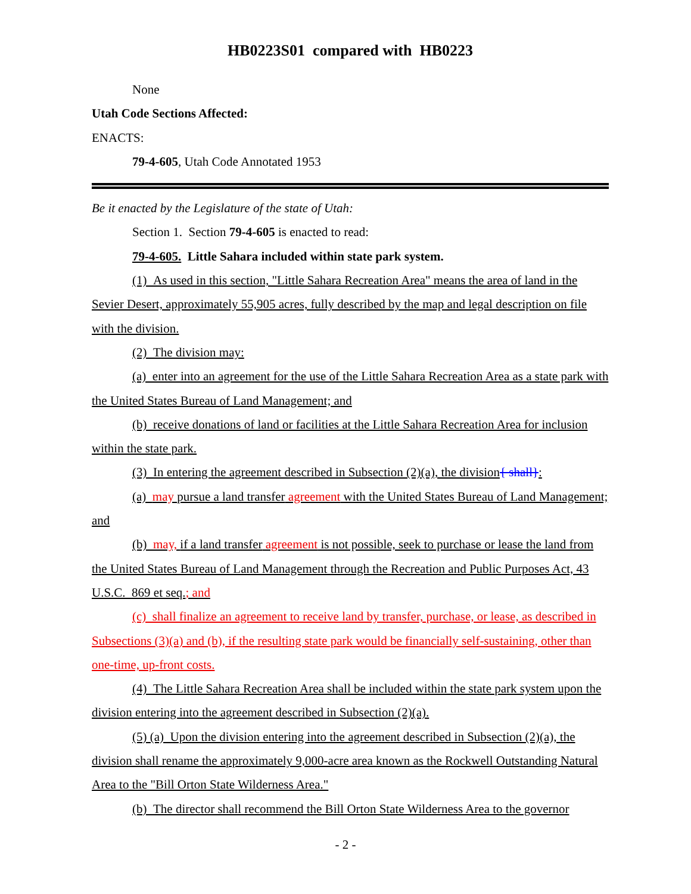HB0223S01 compared with HB0223
None
Utah Code Sections Affected:
ENACTS:
79-4-605, Utah Code Annotated 1953
Be it enacted by the Legislature of the state of Utah:
Section 1. Section 79-4-605 is enacted to read:
79-4-605. Little Sahara included within state park system.
(1) As used in this section, "Little Sahara Recreation Area" means the area of land in the Sevier Desert, approximately 55,905 acres, fully described by the map and legal description on file with the division.
(2) The division may:
(a) enter into an agreement for the use of the Little Sahara Recreation Area as a state park with the United States Bureau of Land Management; and
(b) receive donations of land or facilities at the Little Sahara Recreation Area for inclusion within the state park.
(3) In entering the agreement described in Subsection (2)(a), the division{ shall}:
(a) may pursue a land transfer agreement with the United States Bureau of Land Management; and
(b) may, if a land transfer agreement is not possible, seek to purchase or lease the land from the United States Bureau of Land Management through the Recreation and Public Purposes Act, 43 U.S.C. 869 et seq.; and
(c) shall finalize an agreement to receive land by transfer, purchase, or lease, as described in Subsections (3)(a) and (b), if the resulting state park would be financially self-sustaining, other than one-time, up-front costs.
(4) The Little Sahara Recreation Area shall be included within the state park system upon the division entering into the agreement described in Subsection (2)(a).
(5) (a) Upon the division entering into the agreement described in Subsection (2)(a), the division shall rename the approximately 9,000-acre area known as the Rockwell Outstanding Natural Area to the "Bill Orton State Wilderness Area."
(b) The director shall recommend the Bill Orton State Wilderness Area to the governor
- 2 -